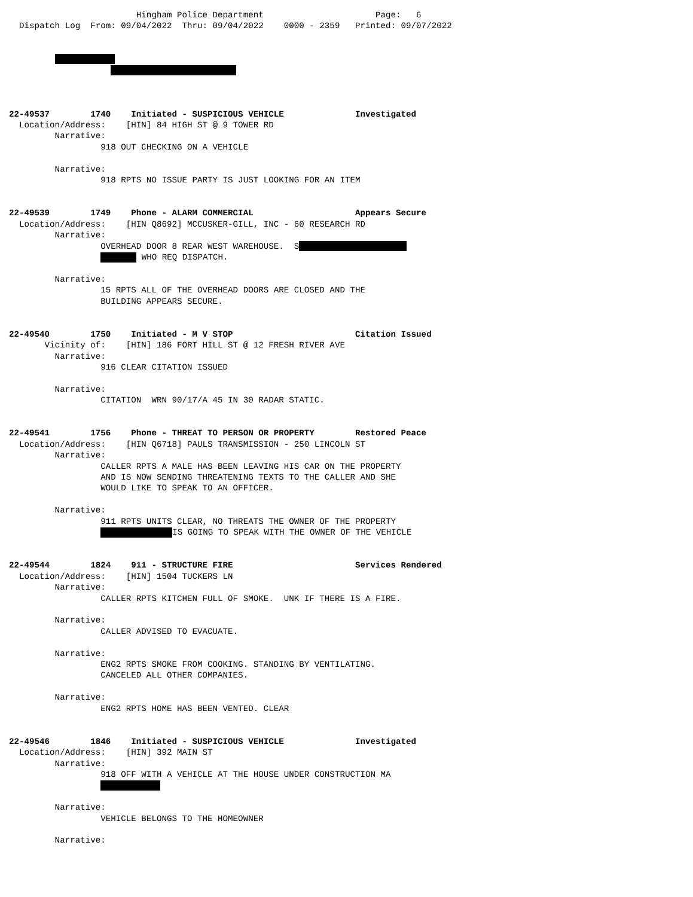Hingham Police Department                      Page:   6
  Dispatch Log  From: 09/04/2022  Thru: 09/04/2022    0000 - 2359   Printed: 09/07/2022


         
                    



22-49537        1740    Initiated - SUSPICIOUS VEHICLE              Investigated
  Location/Address:    [HIN] 84 HIGH ST @ 9 TOWER RD
         Narrative:
                  918 OUT CHECKING ON A VEHICLE

         Narrative:
                  918 RPTS NO ISSUE PARTY IS JUST LOOKING FOR AN ITEM


22-49539        1749    Phone - ALARM COMMERCIAL                    Appears Secure
  Location/Address:    [HIN Q8692] MCCUSKER-GILL, INC - 60 RESEARCH RD
         Narrative:
                  OVERHEAD DOOR 8 REAR WEST WAREHOUSE.  S
                   WHO REQ DISPATCH.

         Narrative:
                  15 RPTS ALL OF THE OVERHEAD DOORS ARE CLOSED AND THE
                  BUILDING APPEARS SECURE.


22-49540        1750    Initiated - M V STOP                        Citation Issued
       Vicinity of:    [HIN] 186 FORT HILL ST @ 12 FRESH RIVER AVE
         Narrative:
                  916 CLEAR CITATION ISSUED

         Narrative:
                  CITATION  WRN 90/17/A 45 IN 30 RADAR STATIC.


22-49541        1756    Phone - THREAT TO PERSON OR PROPERTY        Restored Peace
  Location/Address:    [HIN Q6718] PAULS TRANSMISSION - 250 LINCOLN ST
         Narrative:
                  CALLER RPTS A MALE HAS BEEN LEAVING HIS CAR ON THE PROPERTY
                  AND IS NOW SENDING THREATENING TEXTS TO THE CALLER AND SHE
                  WOULD LIKE TO SPEAK TO AN OFFICER.

         Narrative:
                  911 RPTS UNITS CLEAR, NO THREATS THE OWNER OF THE PROPERTY
                   IS GOING TO SPEAK WITH THE OWNER OF THE VEHICLE


22-49544        1824    911 - STRUCTURE FIRE                        Services Rendered
  Location/Address:    [HIN] 1504 TUCKERS LN
         Narrative:
                  CALLER RPTS KITCHEN FULL OF SMOKE.  UNK IF THERE IS A FIRE.

         Narrative:
                  CALLER ADVISED TO EVACUATE.

         Narrative:
                  ENG2 RPTS SMOKE FROM COOKING. STANDING BY VENTILATING.
                  CANCELED ALL OTHER COMPANIES.

         Narrative:
                  ENG2 RPTS HOME HAS BEEN VENTED. CLEAR


22-49546        1846    Initiated - SUSPICIOUS VEHICLE              Investigated
  Location/Address:    [HIN] 392 MAIN ST
         Narrative:
                  918 OFF WITH A VEHICLE AT THE HOUSE UNDER CONSTRUCTION MA
                  

         Narrative:
                  VEHICLE BELONGS TO THE HOMEOWNER

         Narrative: